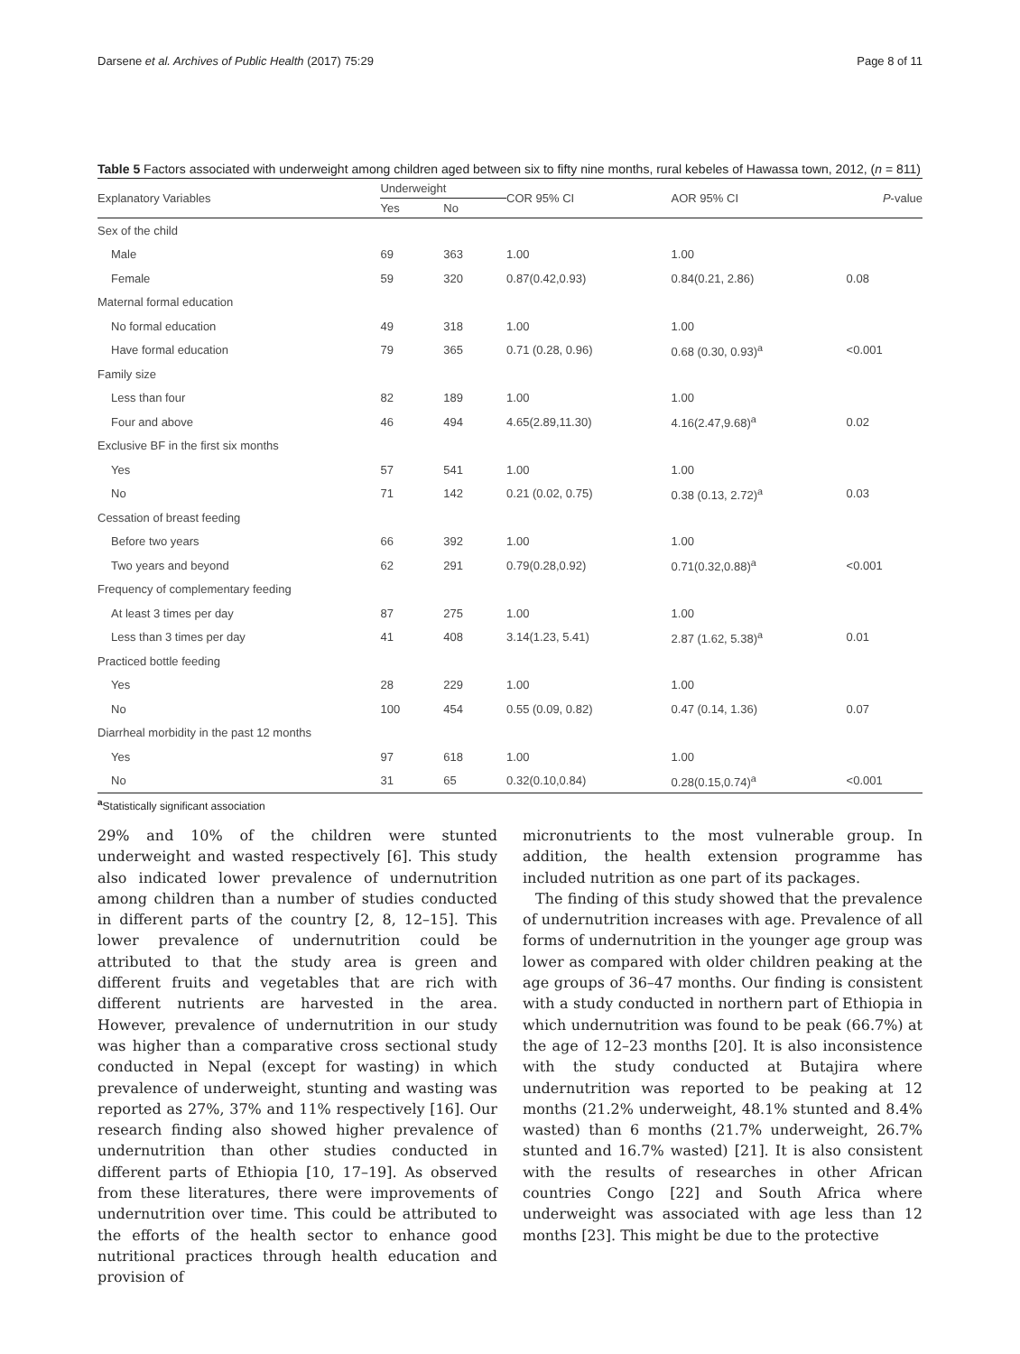Darsene et al. Archives of Public Health (2017) 75:29 Page 8 of 11
Table 5 Factors associated with underweight among children aged between six to fifty nine months, rural kebeles of Hawassa town, 2012, (n = 811)
| Explanatory Variables | Underweight | | COR 95% CI | AOR 95% CI | P -value |
| --- | --- | --- | --- | --- | --- |
| | Yes | No | | | |
| Sex of the child | | | | | |
| Male | 69 | 363 | 1.00 | 1.00 | |
| Female | 59 | 320 | 0.87(0.42,0.93) | 0.84(0.21, 2.86) | 0.08 |
| Maternal formal education | | | | | |
| No formal education | 49 | 318 | 1.00 | 1.00 | |
| Have formal education | 79 | 365 | 0.71 (0.28, 0.96) | 0.68 (0.30, 0.93)<sup>a</sup> | <0.001 |
| Family size | | | | | |
| Less than four | 82 | 189 | 1.00 | 1.00 | |
| Four and above | 46 | 494 | 4.65(2.89,11.30) | 4.16(2.47,9.68)<sup>a</sup> | 0.02 |
| Exclusive BF in the first six months | | | | | |
| Yes | 57 | 541 | 1.00 | 1.00 | |
| No | 71 | 142 | 0.21 (0.02, 0.75) | 0.38 (0.13, 2.72)<sup>a</sup> | 0.03 |
| Cessation of breast feeding | | | | | |
| Before two years | 66 | 392 | 1.00 | 1.00 | |
| Two years and beyond | 62 | 291 | 0.79(0.28,0.92) | 0.71(0.32,0.88)<sup>a</sup> | <0.001 |
| Frequency of complementary feeding | | | | | |
| At least 3 times per day | 87 | 275 | 1.00 | 1.00 | |
| Less than 3 times per day | 41 | 408 | 3.14(1.23, 5.41) | 2.87 (1.62, 5.38)<sup>a</sup> | 0.01 |
| Practiced bottle feeding | | | | | |
| Yes | 28 | 229 | 1.00 | 1.00 | |
| No | 100 | 454 | 0.55 (0.09, 0.82) | 0.47 (0.14, 1.36) | 0.07 |
| Diarrheal morbidity in the past 12 months | | | | | |
| Yes | 97 | 618 | 1.00 | 1.00 | |
| No | 31 | 65 | 0.32(0.10,0.84) | 0.28(0.15,0.74)<sup>a</sup> | <0.001 |
<sup>a</sup> Statistically significant association
29% and 10% of the children were stunted underweight and wasted respectively [6]. This study also indicated lower prevalence of undernutrition among children than a number of studies conducted in different parts of the country [2, 8, 12–15]. This lower prevalence of undernutrition could be attributed to that the study area is green and different fruits and vegetables that are rich with different nutrients are harvested in the area. However, prevalence of undernutrition in our study was higher than a comparative cross sectional study conducted in Nepal (except for wasting) in which prevalence of underweight, stunting and wasting was reported as 27%, 37% and 11% respectively [16]. Our research finding also showed higher prevalence of undernutrition than other studies conducted in different parts of Ethiopia [10, 17–19]. As observed from these literatures, there were improvements of undernutrition over time. This could be attributed to the efforts of the health sector to enhance good nutritional practices through health education and provision of
micronutrients to the most vulnerable group. In addition, the health extension programme has included nutrition as one part of its packages.
The finding of this study showed that the prevalence of undernutrition increases with age. Prevalence of all forms of undernutrition in the younger age group was lower as compared with older children peaking at the age groups of 36–47 months. Our finding is consistent with a study conducted in northern part of Ethiopia in which undernutrition was found to be peak (66.7%) at the age of 12–23 months [20]. It is also inconsistence with the study conducted at Butajira where undernutrition was reported to be peaking at 12 months (21.2% underweight, 48.1% stunted and 8.4% wasted) than 6 months (21.7% underweight, 26.7% stunted and 16.7% wasted) [21]. It is also consistent with the results of researches in other African countries Congo [22] and South Africa where underweight was associated with age less than 12 months [23]. This might be due to the protective